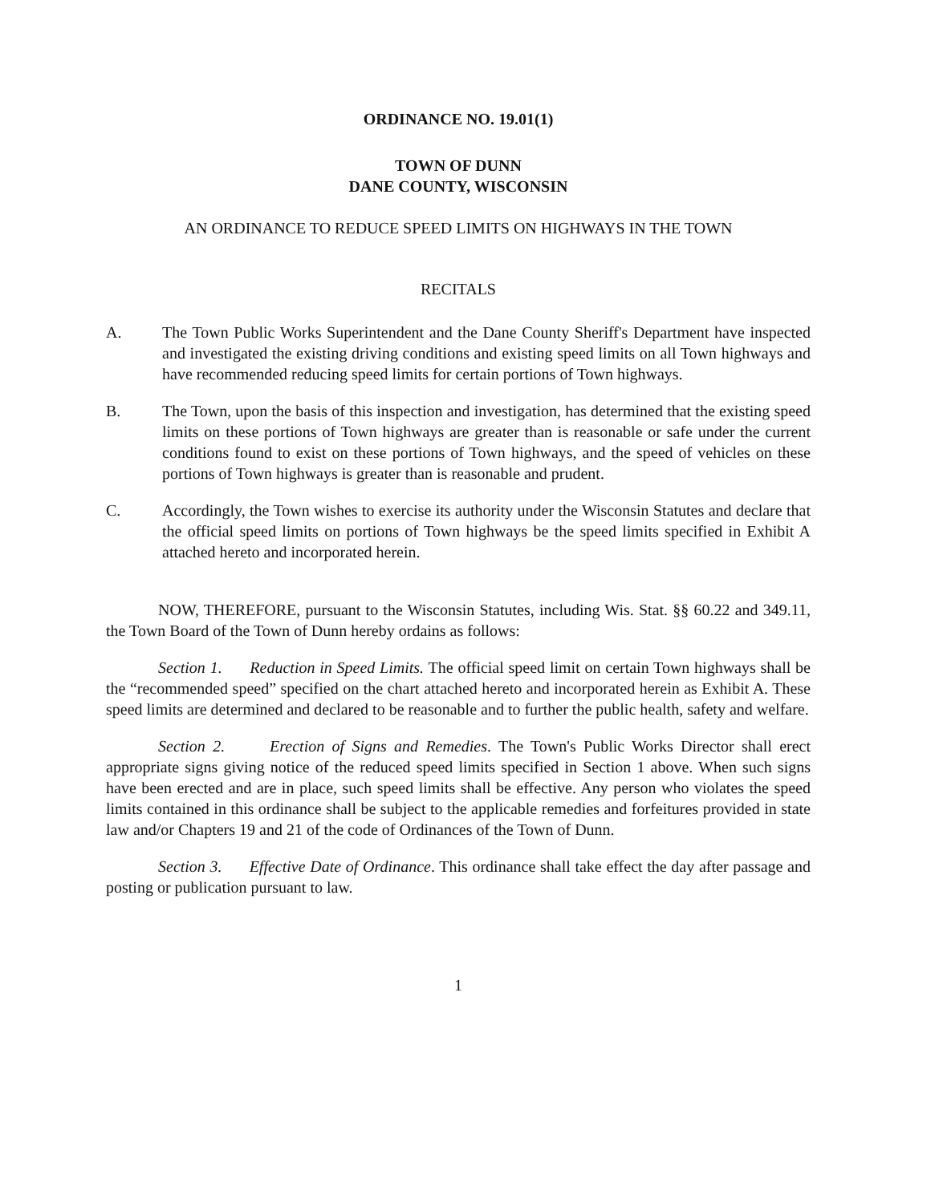ORDINANCE NO. 19.01(1)
TOWN OF DUNN
DANE COUNTY, WISCONSIN
AN ORDINANCE TO REDUCE SPEED LIMITS ON HIGHWAYS IN THE TOWN
RECITALS
A. The Town Public Works Superintendent and the Dane County Sheriff's Department have inspected and investigated the existing driving conditions and existing speed limits on all Town highways and have recommended reducing speed limits for certain portions of Town highways.
B. The Town, upon the basis of this inspection and investigation, has determined that the existing speed limits on these portions of Town highways are greater than is reasonable or safe under the current conditions found to exist on these portions of Town highways, and the speed of vehicles on these portions of Town highways is greater than is reasonable and prudent.
C. Accordingly, the Town wishes to exercise its authority under the Wisconsin Statutes and declare that the official speed limits on portions of Town highways be the speed limits specified in Exhibit A attached hereto and incorporated herein.
NOW, THEREFORE, pursuant to the Wisconsin Statutes, including Wis. Stat. §§ 60.22 and 349.11, the Town Board of the Town of Dunn hereby ordains as follows:
Section 1. Reduction in Speed Limits. The official speed limit on certain Town highways shall be the “recommended speed” specified on the chart attached hereto and incorporated herein as Exhibit A. These speed limits are determined and declared to be reasonable and to further the public health, safety and welfare.
Section 2. Erection of Signs and Remedies. The Town's Public Works Director shall erect appropriate signs giving notice of the reduced speed limits specified in Section 1 above. When such signs have been erected and are in place, such speed limits shall be effective. Any person who violates the speed limits contained in this ordinance shall be subject to the applicable remedies and forfeitures provided in state law and/or Chapters 19 and 21 of the code of Ordinances of the Town of Dunn.
Section 3. Effective Date of Ordinance. This ordinance shall take effect the day after passage and posting or publication pursuant to law.
1